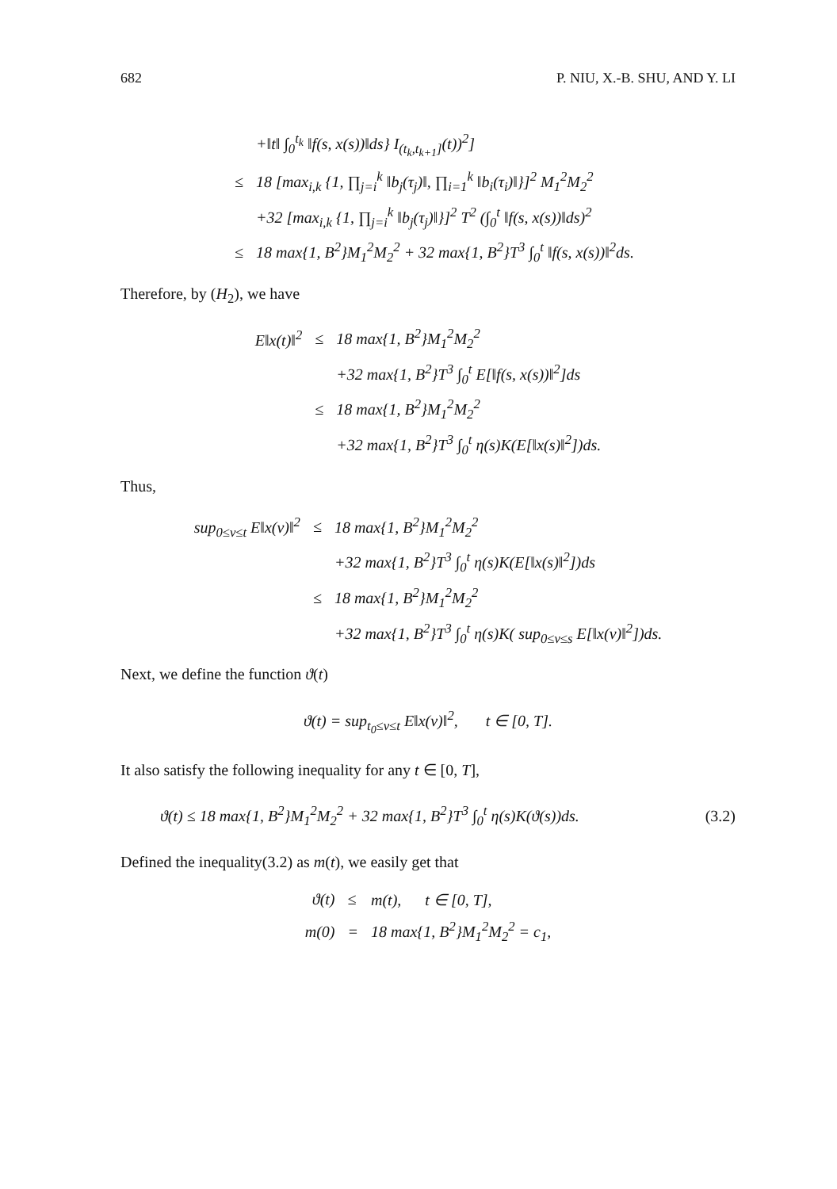682 P. NIU, X.-B. SHU, AND Y. LI
| | | +‖t‖ ∫<sub>0</sub><sup>t<sub>k</sub></sup> ‖f(s, x(s))‖ds} I<sub>(t<sub>k</sub>,t<sub>k+1</sub>]</sub>(t))<sup>2</sup>] |
| | ≤ | 18 [max<sub>i,k</sub> {1, ∏<sub>j=i</sub><sup>k</sup> ‖b<sub>j</sub>(τ<sub>j</sub>)‖, ∏<sub>i=1</sub><sup>k</sup> ‖b<sub>i</sub>(τ<sub>i</sub>)‖}]<sup>2</sup> M<sub>1</sub><sup>2</sup>M<sub>2</sub><sup>2</sup> |
| | | +32 [max<sub>i,k</sub> {1, ∏<sub>j=i</sub><sup>k</sup> ‖b<sub>j</sub>(τ<sub>j</sub>)‖}]<sup>2</sup> T<sup>2</sup> (∫<sub>0</sub><sup>t</sup> ‖f(s, x(s))‖ds)<sup>2</sup> |
| | ≤ | 18 max{1, B<sup>2</sup>}M<sub>1</sub><sup>2</sup>M<sub>2</sub><sup>2</sup> + 32 max{1, B<sup>2</sup>}T<sup>3</sup> ∫<sub>0</sub><sup>t</sup> ‖f(s, x(s))‖<sup>2</sup>ds. |
Therefore, by (H<sub>2</sub>), we have
| E‖x(t)‖<sup>2</sup> | ≤ | 18 max{1, B<sup>2</sup>}M<sub>1</sub><sup>2</sup>M<sub>2</sub><sup>2</sup> |
| | | +32 max{1, B<sup>2</sup>}T<sup>3</sup> ∫<sub>0</sub><sup>t</sup> E[‖f(s, x(s))‖<sup>2</sup>]ds |
| | ≤ | 18 max{1, B<sup>2</sup>}M<sub>1</sub><sup>2</sup>M<sub>2</sub><sup>2</sup> |
| | | +32 max{1, B<sup>2</sup>}T<sup>3</sup> ∫<sub>0</sub><sup>t</sup> η(s)K(E[‖x(s)‖<sup>2</sup>])ds. |
Thus,
| sup<sub>0≤v≤t</sub> E‖x(v)‖<sup>2</sup> | ≤ | 18 max{1, B<sup>2</sup>}M<sub>1</sub><sup>2</sup>M<sub>2</sub><sup>2</sup> |
| | | +32 max{1, B<sup>2</sup>}T<sup>3</sup> ∫<sub>0</sub><sup>t</sup> η(s)K(E[‖x(s)‖<sup>2</sup>])ds |
| | ≤ | 18 max{1, B<sup>2</sup>}M<sub>1</sub><sup>2</sup>M<sub>2</sub><sup>2</sup> |
| | | +32 max{1, B<sup>2</sup>}T<sup>3</sup> ∫<sub>0</sub><sup>t</sup> η(s)K( sup<sub>0≤v≤s</sub> E[‖x(v)‖<sup>2</sup>])ds. |
Next, we define the function ϑ(t)
ϑ(t) = sup<sub>t<sub>0</sub>≤v≤t</sub> E‖x(v)‖<sup>2</sup>, t ∈ [0, T].
It also satisfy the following inequality for any t ∈ [0, T],
ϑ(t) ≤ 18 max{1, B<sup>2</sup>}M<sub>1</sub><sup>2</sup>M<sub>2</sub><sup>2</sup> + 32 max{1, B<sup>2</sup>}T<sup>3</sup> ∫<sub>0</sub><sup>t</sup> η(s)K(ϑ(s))ds. (3.2)
Defined the inequality(3.2) as m(t), we easily get that
| ϑ(t) | ≤ | m(t), t ∈ [0, T], |
| m(0) | = | 18 max{1, B<sup>2</sup>}M<sub>1</sub><sup>2</sup>M<sub>2</sub><sup>2</sup> = c<sub>1</sub>, |